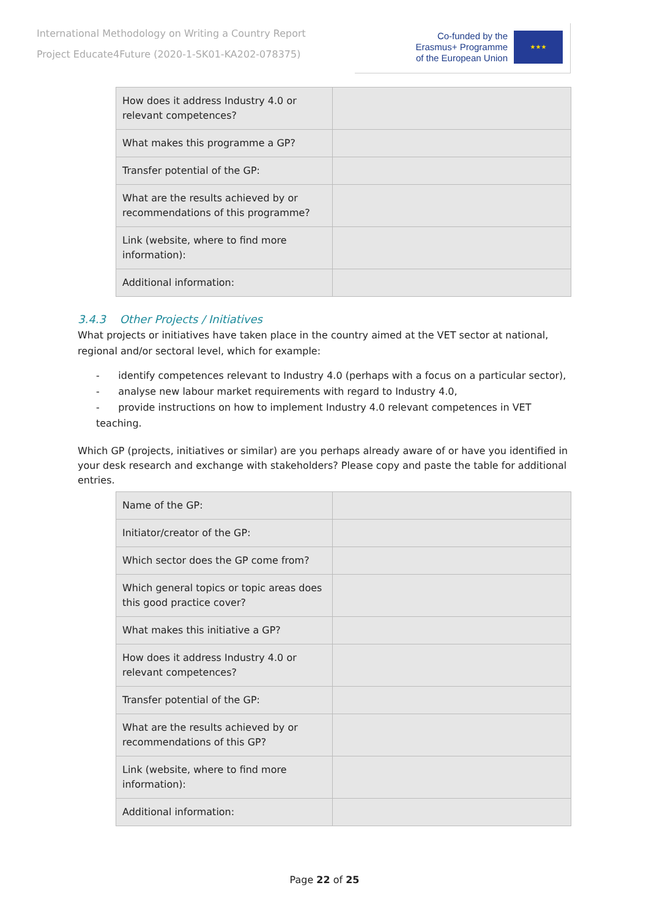International Methodology on Writing a Country Report
Project Educate4Future (2020-1-SK01-KA202-078375)
Co-funded by the
Erasmus+ Programme
of the European Union
★★★
| How does it address Industry 4.0 or relevant competences? | |
| What makes this programme a GP? | |
| Transfer potential of the GP: | |
| What are the results achieved by or recommendations of this programme? | |
| Link (website, where to find more information): | |
| Additional information: | |
3.4.3 Other Projects / Initiatives
What projects or initiatives have taken place in the country aimed at the VET sector at national, regional and/or sectoral level, which for example:
- identify competences relevant to Industry 4.0 (perhaps with a focus on a particular sector),
- analyse new labour market requirements with regard to Industry 4.0,
- provide instructions on how to implement Industry 4.0 relevant competences in VET teaching.
Which GP (projects, initiatives or similar) are you perhaps already aware of or have you identified in your desk research and exchange with stakeholders? Please copy and paste the table for additional entries.
| Name of the GP: | |
| Initiator/creator of the GP: | |
| Which sector does the GP come from? | |
| Which general topics or topic areas does this good practice cover? | |
| What makes this initiative a GP? | |
| How does it address Industry 4.0 or relevant competences? | |
| Transfer potential of the GP: | |
| What are the results achieved by or recommendations of this GP? | |
| Link (website, where to find more information): | |
| Additional information: | |
Page 22 of 25